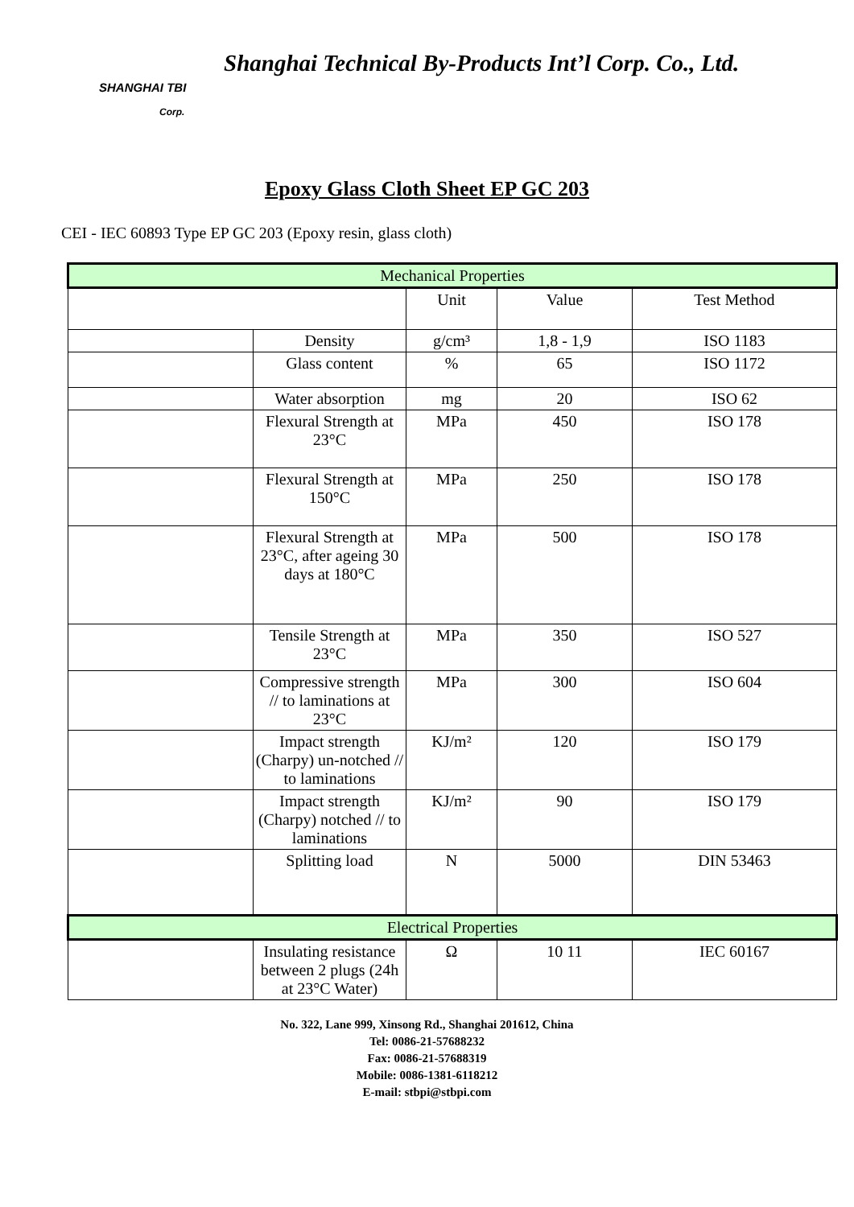SHANGHAI TBI
Corp.
Shanghai Technical By-Products Int’l Corp. Co., Ltd.
Epoxy Glass Cloth Sheet EP GC 203
CEI - IEC 60893 Type EP GC 203 (Epoxy resin, glass cloth)
| Mechanical Properties | | | | |
| --- | --- | --- | --- | --- |
| | | Unit | Value | Test Method |
| | Density | g/cm³ | 1,8 - 1,9 | ISO 1183 |
| | Glass content | % | 65 | ISO 1172 |
| | Water absorption | mg | 20 | ISO 62 |
| | Flexural Strength at 23°C | MPa | 450 | ISO 178 |
| | Flexural Strength at 150°C | MPa | 250 | ISO 178 |
| | Flexural Strength at 23°C, after ageing 30 days at 180°C | MPa | 500 | ISO 178 |
| | Tensile Strength at 23°C | MPa | 350 | ISO 527 |
| | Compressive strength // to laminations at 23°C | MPa | 300 | ISO 604 |
| | Impact strength (Charpy) un-notched // to laminations | KJ/m² | 120 | ISO 179 |
| | Impact strength (Charpy) notched // to laminations | KJ/m² | 90 | ISO 179 |
| | Splitting load | N | 5000 | DIN 53463 |
| Electrical Properties | | | | |
| | Insulating resistance between 2 plugs (24h at 23°C Water) | Ω | 10 11 | IEC 60167 |
No. 322, Lane 999, Xinsong Rd., Shanghai 201612, China
Tel: 0086-21-57688232
Fax: 0086-21-57688319
Mobile: 0086-1381-6118212
E-mail: stbpi@stbpi.com